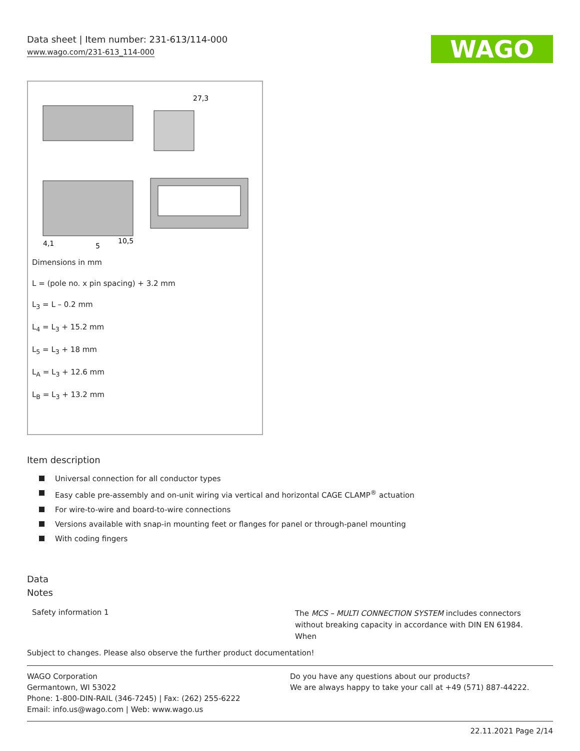Data sheet | Item number: 231-613/114-000
www.wago.com/231-613_114-000
WAGO
4,1
5
10,5
27,3
Dimensions in mm
L = (pole no. x pin spacing) + 3.2 mm
L<sub>3</sub> = L – 0.2 mm
L<sub>4</sub> = L<sub>3</sub> + 15.2 mm
L<sub>5</sub> = L<sub>3</sub> + 18 mm
L<sub>A</sub> = L<sub>3</sub> + 12.6 mm
L<sub>B</sub> = L<sub>3</sub> + 13.2 mm
Item description
Universal connection for all conductor types
Easy cable pre-assembly and on-unit wiring via vertical and horizontal CAGE CLAMP<sup>®</sup> actuation
For wire-to-wire and board-to-wire connections
Versions available with snap-in mounting feet or flanges for panel or through-panel mounting
With coding fingers
Data
Notes
Safety information 1
The MCS – MULTI CONNECTION SYSTEM includes connectors without breaking capacity in accordance with DIN EN 61984. When
Subject to changes. Please also observe the further product documentation!
WAGO Corporation
Germantown, WI 53022
Phone: 1-800-DIN-RAIL (346-7245) | Fax: (262) 255-6222
Email: info.us@wago.com | Web: www.wago.us
Do you have any questions about our products?
We are always happy to take your call at +49 (571) 887-44222.
22.11.2021 Page 2/14